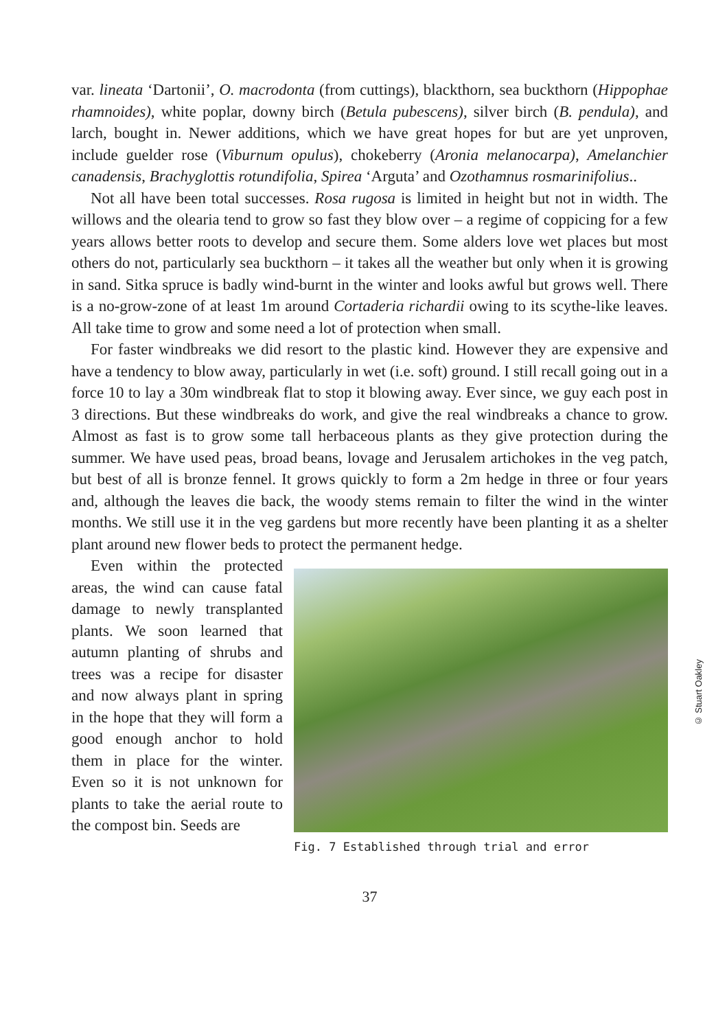var. lineata ‘Dartonii’, O. macrodonta (from cuttings), blackthorn, sea buckthorn (Hippophae rhamnoides), white poplar, downy birch (Betula pubescens), silver birch (B. pendula), and larch, bought in. Newer additions, which we have great hopes for but are yet unproven, include guelder rose (Viburnum opulus), chokeberry (Aronia melanocarpa), Amelanchier canadensis, Brachyglottis rotundifolia, Spirea ‘Arguta’ and Ozothamnus rosmarinifolius..
Not all have been total successes. Rosa rugosa is limited in height but not in width. The willows and the olearia tend to grow so fast they blow over – a regime of coppicing for a few years allows better roots to develop and secure them. Some alders love wet places but most others do not, particularly sea buckthorn – it takes all the weather but only when it is growing in sand. Sitka spruce is badly wind-burnt in the winter and looks awful but grows well. There is a no-grow-zone of at least 1m around Cortaderia richardii owing to its scythe-like leaves. All take time to grow and some need a lot of protection when small.
For faster windbreaks we did resort to the plastic kind. However they are expensive and have a tendency to blow away, particularly in wet (i.e. soft) ground. I still recall going out in a force 10 to lay a 30m windbreak flat to stop it blowing away. Ever since, we guy each post in 3 directions. But these windbreaks do work, and give the real windbreaks a chance to grow. Almost as fast is to grow some tall herbaceous plants as they give protection during the summer. We have used peas, broad beans, lovage and Jerusalem artichokes in the veg patch, but best of all is bronze fennel. It grows quickly to form a 2m hedge in three or four years and, although the leaves die back, the woody stems remain to filter the wind in the winter months. We still use it in the veg gardens but more recently have been planting it as a shelter plant around new flower beds to protect the permanent hedge.
Even within the protected areas, the wind can cause fatal damage to newly transplanted plants. We soon learned that autumn planting of shrubs and trees was a recipe for disaster and now always plant in spring in the hope that they will form a good enough anchor to hold them in place for the winter. Even so it is not unknown for plants to take the aerial route to the compost bin. Seeds are
Fig. 7 Established through trial and error
© Stuart Oakley
37